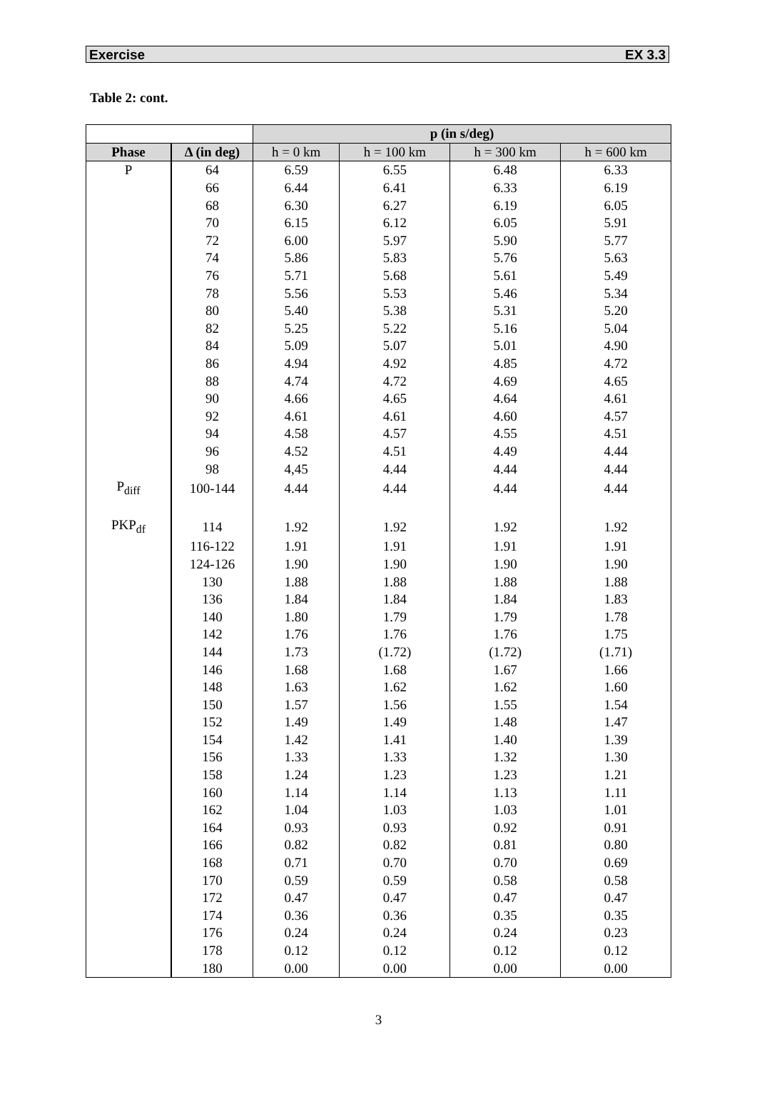Exercise EX 3.3
Table 2: cont.
| | | p (in s/deg) | | | |
| --- | --- | --- | --- | --- | --- |
| Phase | Δ (in deg) | h = 0 km | h = 100 km | h = 300 km | h = 600 km |
| P | 64 | 6.59 | 6.55 | 6.48 | 6.33 |
| | 66 | 6.44 | 6.41 | 6.33 | 6.19 |
| | 68 | 6.30 | 6.27 | 6.19 | 6.05 |
| | 70 | 6.15 | 6.12 | 6.05 | 5.91 |
| | 72 | 6.00 | 5.97 | 5.90 | 5.77 |
| | 74 | 5.86 | 5.83 | 5.76 | 5.63 |
| | 76 | 5.71 | 5.68 | 5.61 | 5.49 |
| | 78 | 5.56 | 5.53 | 5.46 | 5.34 |
| | 80 | 5.40 | 5.38 | 5.31 | 5.20 |
| | 82 | 5.25 | 5.22 | 5.16 | 5.04 |
| | 84 | 5.09 | 5.07 | 5.01 | 4.90 |
| | 86 | 4.94 | 4.92 | 4.85 | 4.72 |
| | 88 | 4.74 | 4.72 | 4.69 | 4.65 |
| | 90 | 4.66 | 4.65 | 4.64 | 4.61 |
| | 92 | 4.61 | 4.61 | 4.60 | 4.57 |
| | 94 | 4.58 | 4.57 | 4.55 | 4.51 |
| | 96 | 4.52 | 4.51 | 4.49 | 4.44 |
| | 98 | 4,45 | 4.44 | 4.44 | 4.44 |
| P<sub>diff</sub> | 100-144 | 4.44 | 4.44 | 4.44 | 4.44 |
| PKP<sub>df</sub> | 114 | 1.92 | 1.92 | 1.92 | 1.92 |
| | 116-122 | 1.91 | 1.91 | 1.91 | 1.91 |
| | 124-126 | 1.90 | 1.90 | 1.90 | 1.90 |
| | 130 | 1.88 | 1.88 | 1.88 | 1.88 |
| | 136 | 1.84 | 1.84 | 1.84 | 1.83 |
| | 140 | 1.80 | 1.79 | 1.79 | 1.78 |
| | 142 | 1.76 | 1.76 | 1.76 | 1.75 |
| | 144 | 1.73 | (1.72) | (1.72) | (1.71) |
| | 146 | 1.68 | 1.68 | 1.67 | 1.66 |
| | 148 | 1.63 | 1.62 | 1.62 | 1.60 |
| | 150 | 1.57 | 1.56 | 1.55 | 1.54 |
| | 152 | 1.49 | 1.49 | 1.48 | 1.47 |
| | 154 | 1.42 | 1.41 | 1.40 | 1.39 |
| | 156 | 1.33 | 1.33 | 1.32 | 1.30 |
| | 158 | 1.24 | 1.23 | 1.23 | 1.21 |
| | 160 | 1.14 | 1.14 | 1.13 | 1.11 |
| | 162 | 1.04 | 1.03 | 1.03 | 1.01 |
| | 164 | 0.93 | 0.93 | 0.92 | 0.91 |
| | 166 | 0.82 | 0.82 | 0.81 | 0.80 |
| | 168 | 0.71 | 0.70 | 0.70 | 0.69 |
| | 170 | 0.59 | 0.59 | 0.58 | 0.58 |
| | 172 | 0.47 | 0.47 | 0.47 | 0.47 |
| | 174 | 0.36 | 0.36 | 0.35 | 0.35 |
| | 176 | 0.24 | 0.24 | 0.24 | 0.23 |
| | 178 | 0.12 | 0.12 | 0.12 | 0.12 |
| | 180 | 0.00 | 0.00 | 0.00 | 0.00 |
3